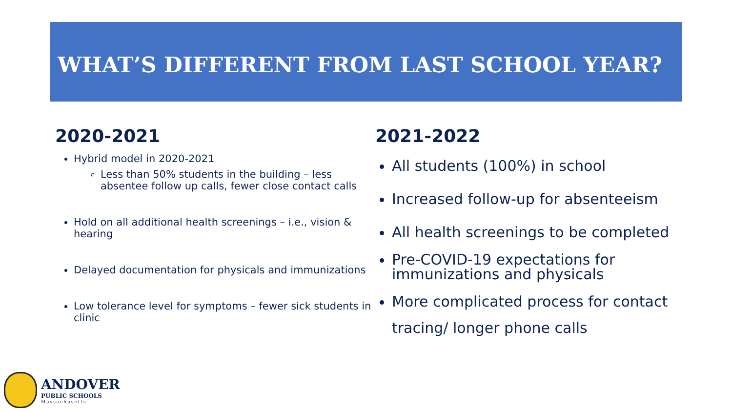WHAT’S DIFFERENT FROM LAST SCHOOL YEAR?
2020-2021
Hybrid model in 2020-2021
Less than 50% students in the building – less absentee follow up calls, fewer close contact calls
Hold on all additional health screenings – i.e., vision & hearing
Delayed documentation for physicals and immunizations
Low tolerance level for symptoms – fewer sick students in clinic
2021-2022
All students (100%) in school
Increased follow-up for absenteeism
All health screenings to be completed
Pre-COVID-19 expectations for immunizations and physicals
More complicated process for contact tracing/ longer phone calls
ANDOVER
PUBLIC SCHOOLS
Massachusetts